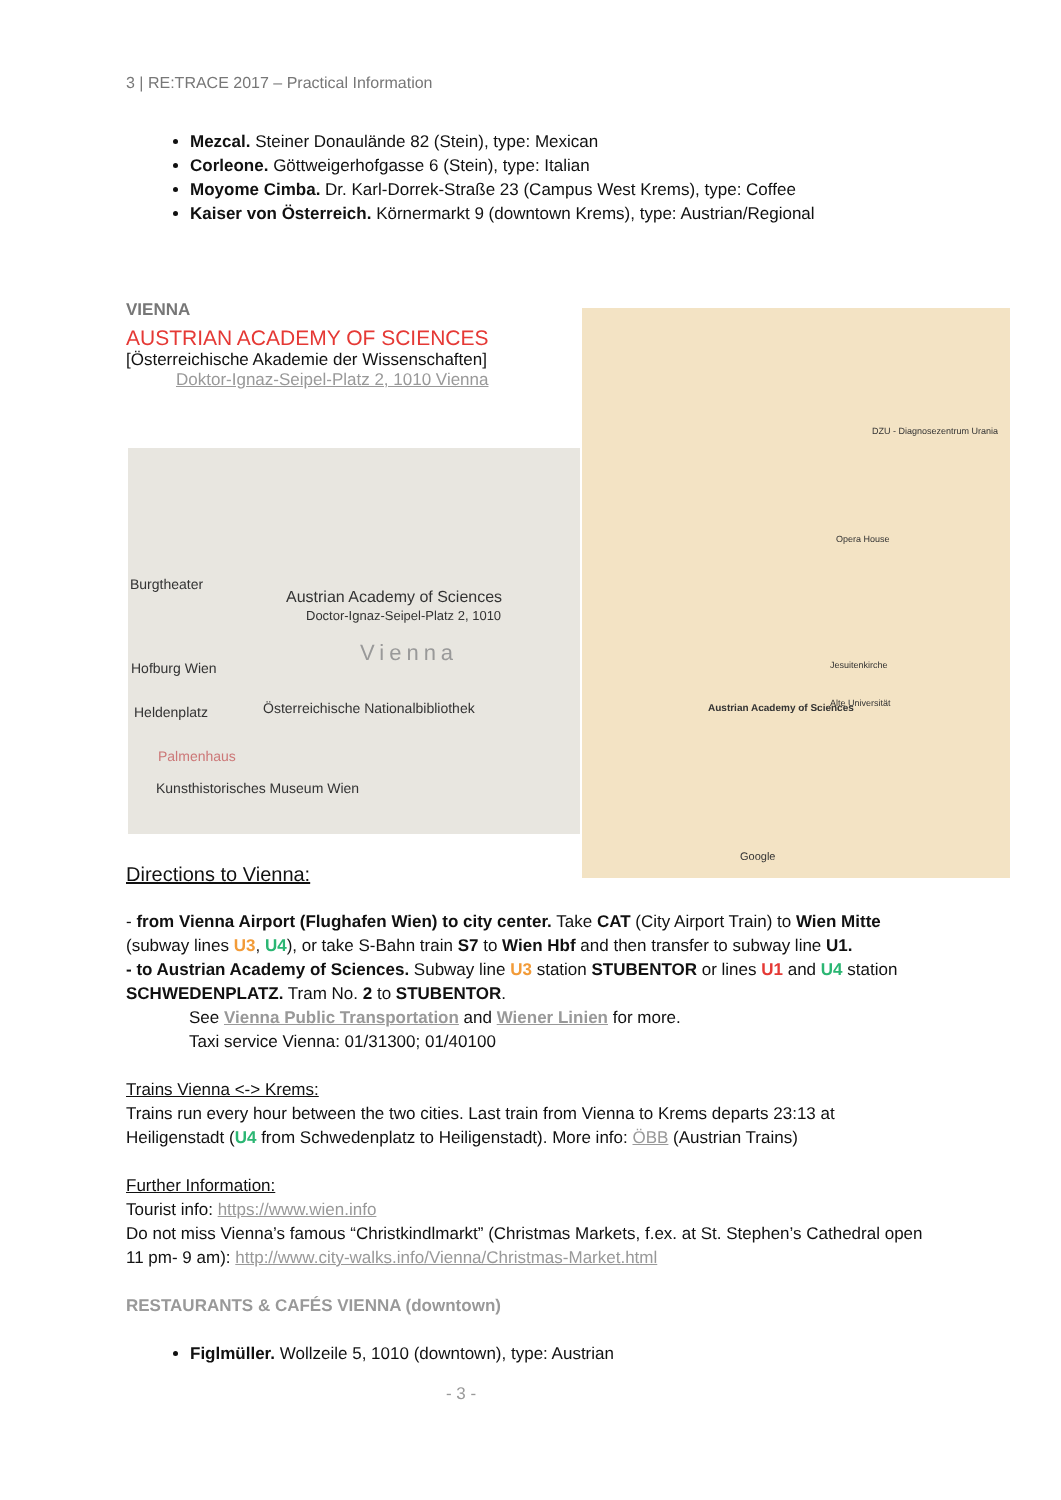3 | RE:TRACE 2017 – Practical Information
Mezcal. Steiner Donaulände 82 (Stein), type: Mexican
Corleone. Göttweigerhofgasse 6 (Stein), type: Italian
Moyome Cimba. Dr. Karl-Dorrek-Straße 23 (Campus West Krems), type: Coffee
Kaiser von Österreich. Körnermarkt 9 (downtown Krems), type: Austrian/Regional
VIENNA
AUSTRIAN ACADEMY OF SCIENCES
[Österreichische Akademie der Wissenschaften]
Doktor-Ignaz-Seipel-Platz 2, 1010 Vienna
Burgtheater
Austrian Academy of Sciences
Doctor-Ignaz-Seipel-Platz 2, 1010
Vienna
Hofburg Wien
Österreichische Nationalbibliothek Heldenplatz
Palmenhaus
Kunsthistorisches Museum Wien
DZU - Diagnosezentrum Urania
Opera House
Austrian Academy of Sciences
Jesuitenkirche
Alte Universität
Google
Directions to Vienna:
- from Vienna Airport (Flughafen Wien) to city center. Take CAT (City Airport Train) to Wien Mitte (subway lines U3, U4), or take S-Bahn train S7 to Wien Hbf and then transfer to subway line U1.
- to Austrian Academy of Sciences. Subway line U3 station STUBENTOR or lines U1 and U4 station SCHWEDENPLATZ. Tram No. 2 to STUBENTOR.
See Vienna Public Transportation and Wiener Linien for more.
Taxi service Vienna: 01/31300; 01/40100
Trains Vienna <-> Krems:
Trains run every hour between the two cities. Last train from Vienna to Krems departs 23:13 at Heiligenstadt (U4 from Schwedenplatz to Heiligenstadt). More info: ÖBB (Austrian Trains)
Further Information:
Tourist info: https://www.wien.info
Do not miss Vienna’s famous “Christkindlmarkt” (Christmas Markets, f.ex. at St. Stephen’s Cathedral open 11 pm- 9 am): http://www.city-walks.info/Vienna/Christmas-Market.html
RESTAURANTS & CAFÉS VIENNA (downtown)
Figlmüller. Wollzeile 5, 1010 (downtown), type: Austrian
- 3 -